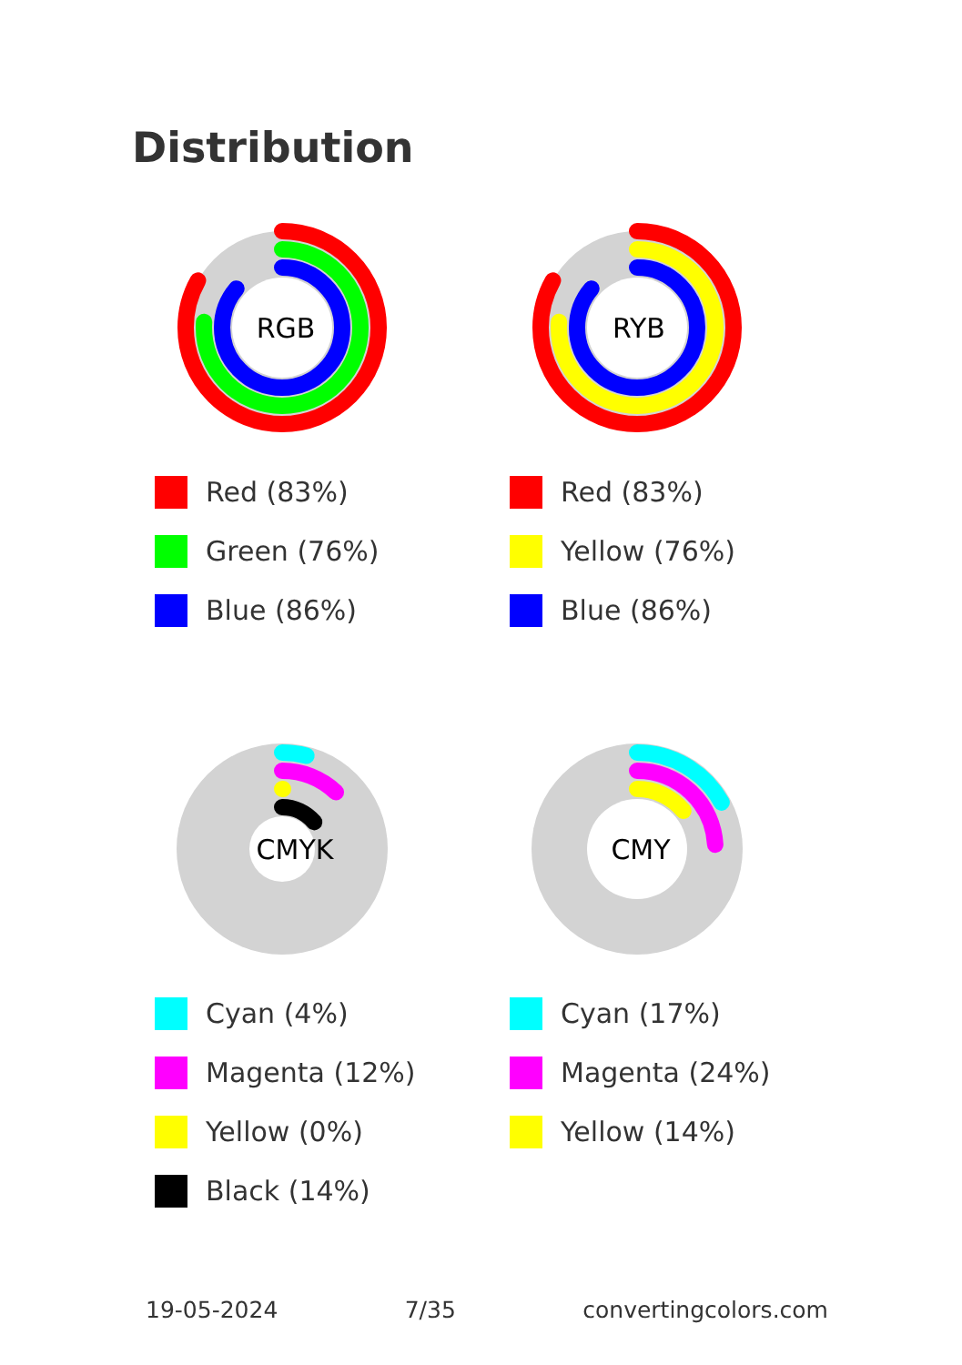Distribution
RGB
Red (83%)
Green (76%)
Blue (86%)
RYB
Red (83%)
Yellow (76%)
Blue (86%)
CMYK
Cyan (4%)
Magenta (12%)
Yellow (0%)
Black (14%)
CMY
Cyan (17%)
Magenta (24%)
Yellow (14%)
19-05-2024 7/35 convertingcolors.com